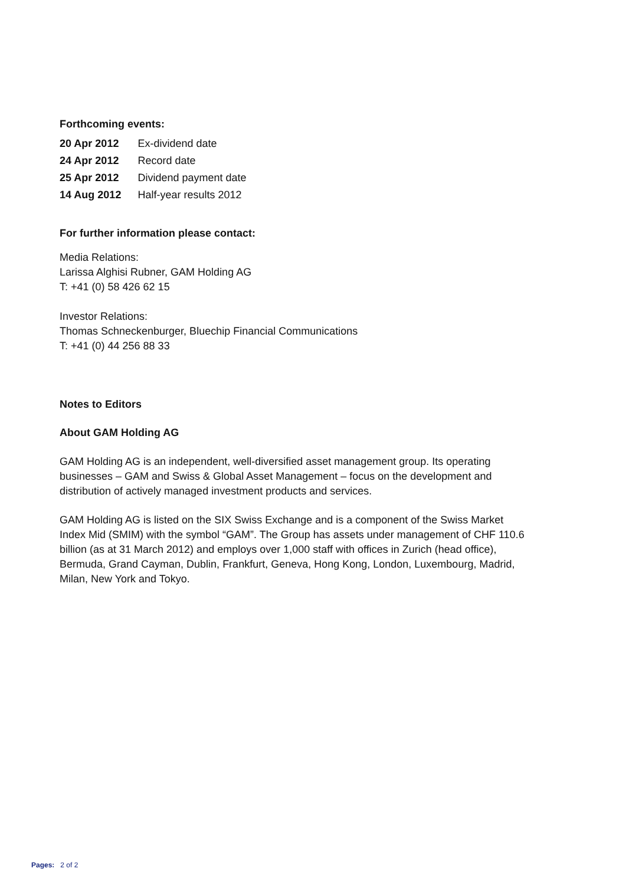Forthcoming events:
| 20 Apr 2012 | Ex-dividend date |
| 24 Apr 2012 | Record date |
| 25 Apr 2012 | Dividend payment date |
| 14 Aug 2012 | Half-year results 2012 |
For further information please contact:
Media Relations:
Larissa Alghisi Rubner, GAM Holding AG
T: +41 (0) 58 426 62 15
Investor Relations:
Thomas Schneckenburger, Bluechip Financial Communications
T: +41 (0) 44 256 88 33
Notes to Editors
About GAM Holding AG
GAM Holding AG is an independent, well-diversified asset management group. Its operating businesses – GAM and Swiss & Global Asset Management – focus on the development and distribution of actively managed investment products and services.
GAM Holding AG is listed on the SIX Swiss Exchange and is a component of the Swiss Market Index Mid (SMIM) with the symbol “GAM”. The Group has assets under management of CHF 110.6 billion (as at 31 March 2012) and employs over 1,000 staff with offices in Zurich (head office), Bermuda, Grand Cayman, Dublin, Frankfurt, Geneva, Hong Kong, London, Luxembourg, Madrid, Milan, New York and Tokyo.
Pages: 2 of 2